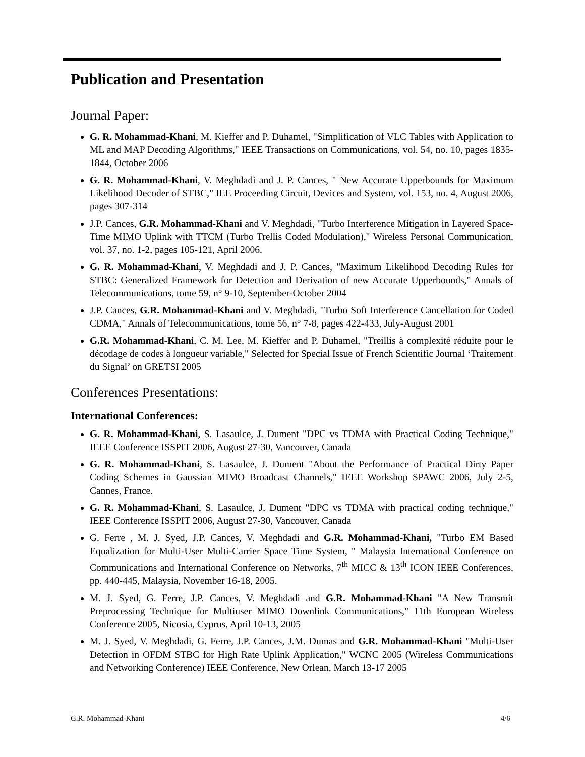Publication and Presentation
Journal Paper:
G. R. Mohammad-Khani, M. Kieffer and P. Duhamel, "Simplification of VLC Tables with Application to ML and MAP Decoding Algorithms," IEEE Transactions on Communications, vol. 54, no. 10, pages 1835-1844, October 2006
G. R. Mohammad-Khani, V. Meghdadi and J. P. Cances, " New Accurate Upperbounds for Maximum Likelihood Decoder of STBC," IEE Proceeding Circuit, Devices and System, vol. 153, no. 4, August 2006, pages 307-314
J.P. Cances, G.R. Mohammad-Khani and V. Meghdadi, "Turbo Interference Mitigation in Layered Space-Time MIMO Uplink with TTCM (Turbo Trellis Coded Modulation)," Wireless Personal Communication, vol. 37, no. 1-2, pages 105-121, April 2006.
G. R. Mohammad-Khani, V. Meghdadi and J. P. Cances, "Maximum Likelihood Decoding Rules for STBC: Generalized Framework for Detection and Derivation of new Accurate Upperbounds," Annals of Telecommunications, tome 59, n° 9-10, September-October 2004
J.P. Cances, G.R. Mohammad-Khani and V. Meghdadi, "Turbo Soft Interference Cancellation for Coded CDMA," Annals of Telecommunications, tome 56, n° 7-8, pages 422-433, July-August 2001
G.R. Mohammad-Khani, C. M. Lee, M. Kieffer and P. Duhamel, "Treillis à complexité réduite pour le décodage de codes à longueur variable," Selected for Special Issue of French Scientific Journal ‘Traitement du Signal’ on GRETSI 2005
Conferences Presentations:
International Conferences:
G. R. Mohammad-Khani, S. Lasaulce, J. Dument "DPC vs TDMA with Practical Coding Technique," IEEE Conference ISSPIT 2006, August 27-30, Vancouver, Canada
G. R. Mohammad-Khani, S. Lasaulce, J. Dument "About the Performance of Practical Dirty Paper Coding Schemes in Gaussian MIMO Broadcast Channels," IEEE Workshop SPAWC 2006, July 2-5, Cannes, France.
G. R. Mohammad-Khani, S. Lasaulce, J. Dument "DPC vs TDMA with practical coding technique," IEEE Conference ISSPIT 2006, August 27-30, Vancouver, Canada
G. Ferre , M. J. Syed, J.P. Cances, V. Meghdadi and G.R. Mohammad-Khani, "Turbo EM Based Equalization for Multi-User Multi-Carrier Space Time System, " Malaysia International Conference on Communications and International Conference on Networks, 7<sup>th</sup> MICC & 13<sup>th</sup> ICON IEEE Conferences, pp. 440-445, Malaysia, November 16-18, 2005.
M. J. Syed, G. Ferre, J.P. Cances, V. Meghdadi and G.R. Mohammad-Khani "A New Transmit Preprocessing Technique for Multiuser MIMO Downlink Communications," 11th European Wireless Conference 2005, Nicosia, Cyprus, April 10-13, 2005
M. J. Syed, V. Meghdadi, G. Ferre, J.P. Cances, J.M. Dumas and G.R. Mohammad-Khani "Multi-User Detection in OFDM STBC for High Rate Uplink Application," WCNC 2005 (Wireless Communications and Networking Conference) IEEE Conference, New Orlean, March 13-17 2005
G.R. Mohammad-Khani 4/6